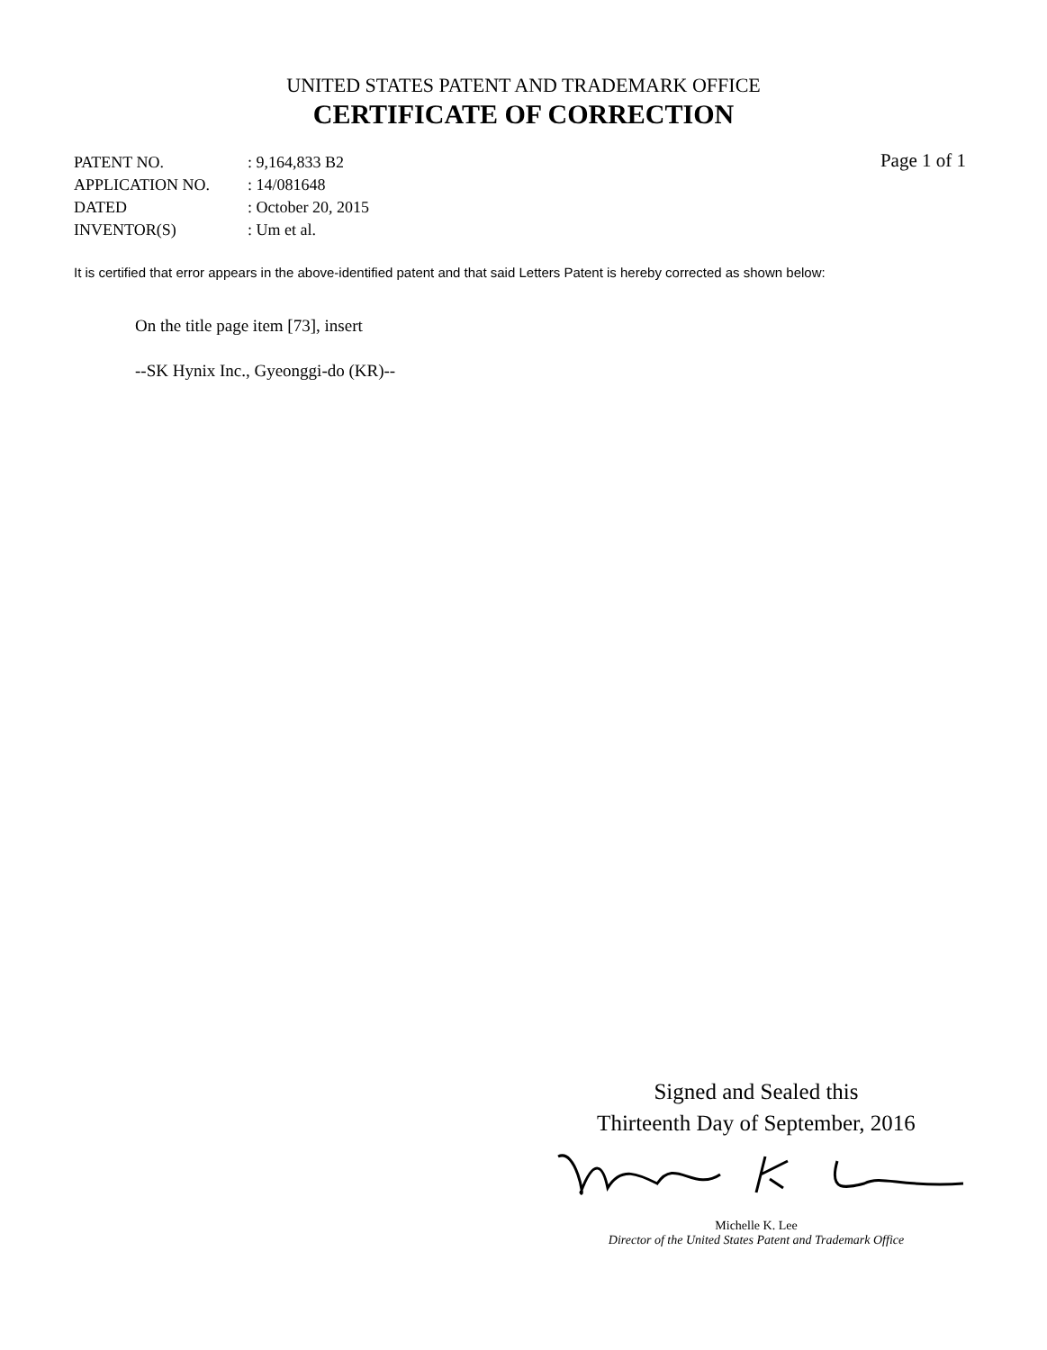UNITED STATES PATENT AND TRADEMARK OFFICE
CERTIFICATE OF CORRECTION
| PATENT NO. | : 9,164,833 B2 |
| APPLICATION NO. | : 14/081648 |
| DATED | : October 20, 2015 |
| INVENTOR(S) | : Um et al. |
Page 1 of 1
It is certified that error appears in the above-identified patent and that said Letters Patent is hereby corrected as shown below:
On the title page item [73], insert
--SK Hynix Inc., Gyeonggi-do (KR)--
Signed and Sealed this
Thirteenth Day of September, 2016
Michelle K. Lee
Director of the United States Patent and Trademark Office